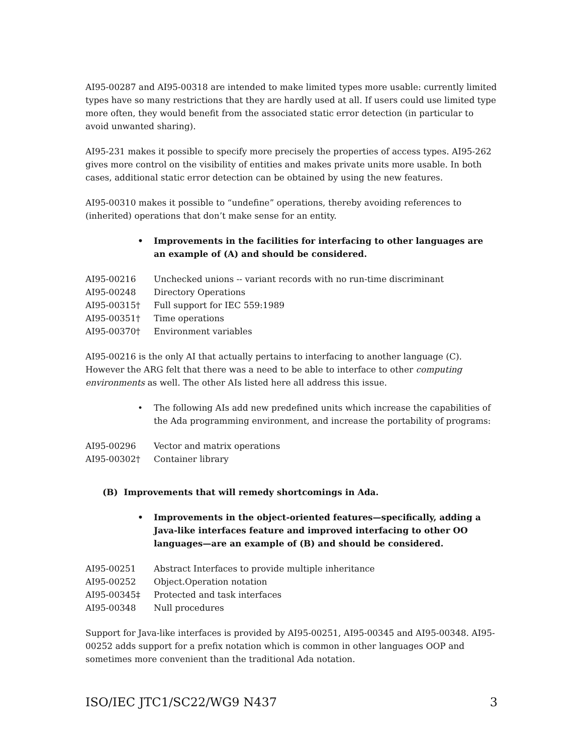AI95-00287 and AI95-00318 are intended to make limited types more usable: currently limited types have so many restrictions that they are hardly used at all. If users could use limited type more often, they would benefit from the associated static error detection (in particular to avoid unwanted sharing).
AI95-231 makes it possible to specify more precisely the properties of access types. AI95-262 gives more control on the visibility of entities and makes private units more usable. In both cases, additional static error detection can be obtained by using the new features.
AI95-00310 makes it possible to “undefine” operations, thereby avoiding references to (inherited) operations that don’t make sense for an entity.
• Improvements in the facilities for interfacing to other languages are an example of (A) and should be considered.
| AI95-00216 | Unchecked unions -- variant records with no run-time discriminant |
| AI95-00248 | Directory Operations |
| AI95-00315† | Full support for IEC 559:1989 |
| AI95-00351† | Time operations |
| AI95-00370† | Environment variables |
AI95-00216 is the only AI that actually pertains to interfacing to another language (C). However the ARG felt that there was a need to be able to interface to other computing environments as well. The other AIs listed here all address this issue.
• The following AIs add new predefined units which increase the capabilities of the Ada programming environment, and increase the portability of programs:
| AI95-00296 | Vector and matrix operations |
| AI95-00302† | Container library |
(B) Improvements that will remedy shortcomings in Ada.
• Improvements in the object-oriented features—specifically, adding a Java-like interfaces feature and improved interfacing to other OO languages—are an example of (B) and should be considered.
| AI95-00251 | Abstract Interfaces to provide multiple inheritance |
| AI95-00252 | Object.Operation notation |
| AI95-00345‡ | Protected and task interfaces |
| AI95-00348 | Null procedures |
Support for Java-like interfaces is provided by AI95-00251, AI95-00345 and AI95-00348. AI95-00252 adds support for a prefix notation which is common in other languages OOP and sometimes more convenient than the traditional Ada notation.
ISO/IEC JTC1/SC22/WG9 N437 3